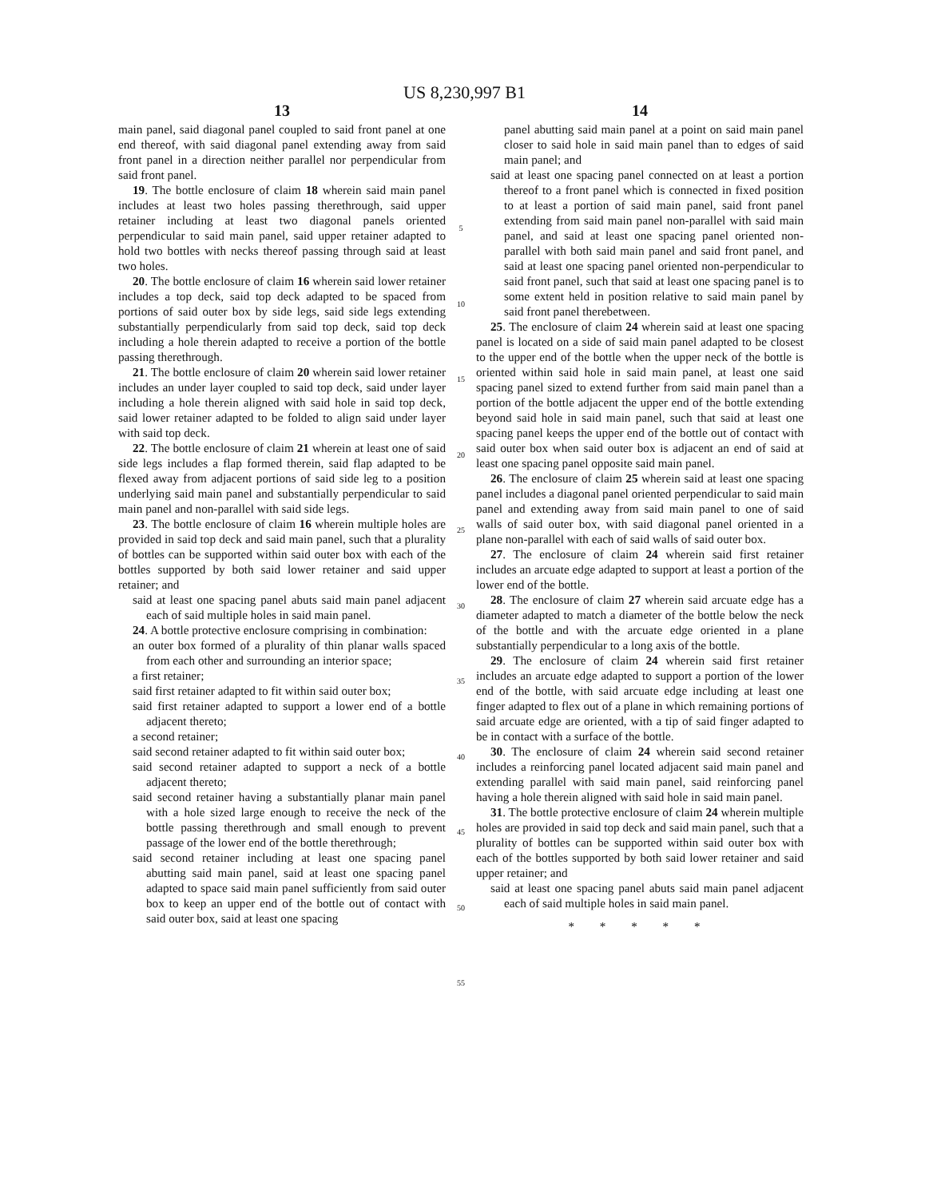US 8,230,997 B1
13
main panel, said diagonal panel coupled to said front panel at one end thereof, with said diagonal panel extending away from said front panel in a direction neither parallel nor perpendicular from said front panel.
19. The bottle enclosure of claim 18 wherein said main panel includes at least two holes passing therethrough, said upper retainer including at least two diagonal panels oriented perpendicular to said main panel, said upper retainer adapted to hold two bottles with necks thereof passing through said at least two holes.
20. The bottle enclosure of claim 16 wherein said lower retainer includes a top deck, said top deck adapted to be spaced from portions of said outer box by side legs, said side legs extending substantially perpendicularly from said top deck, said top deck including a hole therein adapted to receive a portion of the bottle passing therethrough.
21. The bottle enclosure of claim 20 wherein said lower retainer includes an under layer coupled to said top deck, said under layer including a hole therein aligned with said hole in said top deck, said lower retainer adapted to be folded to align said under layer with said top deck.
22. The bottle enclosure of claim 21 wherein at least one of said side legs includes a flap formed therein, said flap adapted to be flexed away from adjacent portions of said side leg to a position underlying said main panel and substantially perpendicular to said main panel and non-parallel with said side legs.
23. The bottle enclosure of claim 16 wherein multiple holes are provided in said top deck and said main panel, such that a plurality of bottles can be supported within said outer box with each of the bottles supported by both said lower retainer and said upper retainer; and
said at least one spacing panel abuts said main panel adjacent each of said multiple holes in said main panel.
24. A bottle protective enclosure comprising in combination:
an outer box formed of a plurality of thin planar walls spaced from each other and surrounding an interior space;
a first retainer;
said first retainer adapted to fit within said outer box;
said first retainer adapted to support a lower end of a bottle adjacent thereto;
a second retainer;
said second retainer adapted to fit within said outer box;
said second retainer adapted to support a neck of a bottle adjacent thereto;
said second retainer having a substantially planar main panel with a hole sized large enough to receive the neck of the bottle passing therethrough and small enough to prevent passage of the lower end of the bottle therethrough;
said second retainer including at least one spacing panel abutting said main panel, said at least one spacing panel adapted to space said main panel sufficiently from said outer box to keep an upper end of the bottle out of contact with said outer box, said at least one spacing
5
10
15
20
25
30
35
40
45
50
55
14
panel abutting said main panel at a point on said main panel closer to said hole in said main panel than to edges of said main panel; and
said at least one spacing panel connected on at least a portion thereof to a front panel which is connected in fixed position to at least a portion of said main panel, said front panel extending from said main panel non-parallel with said main panel, and said at least one spacing panel oriented non-parallel with both said main panel and said front panel, and said at least one spacing panel oriented non-perpendicular to said front panel, such that said at least one spacing panel is to some extent held in position relative to said main panel by said front panel therebetween.
25. The enclosure of claim 24 wherein said at least one spacing panel is located on a side of said main panel adapted to be closest to the upper end of the bottle when the upper neck of the bottle is oriented within said hole in said main panel, at least one said spacing panel sized to extend further from said main panel than a portion of the bottle adjacent the upper end of the bottle extending beyond said hole in said main panel, such that said at least one spacing panel keeps the upper end of the bottle out of contact with said outer box when said outer box is adjacent an end of said at least one spacing panel opposite said main panel.
26. The enclosure of claim 25 wherein said at least one spacing panel includes a diagonal panel oriented perpendicular to said main panel and extending away from said main panel to one of said walls of said outer box, with said diagonal panel oriented in a plane non-parallel with each of said walls of said outer box.
27. The enclosure of claim 24 wherein said first retainer includes an arcuate edge adapted to support at least a portion of the lower end of the bottle.
28. The enclosure of claim 27 wherein said arcuate edge has a diameter adapted to match a diameter of the bottle below the neck of the bottle and with the arcuate edge oriented in a plane substantially perpendicular to a long axis of the bottle.
29. The enclosure of claim 24 wherein said first retainer includes an arcuate edge adapted to support a portion of the lower end of the bottle, with said arcuate edge including at least one finger adapted to flex out of a plane in which remaining portions of said arcuate edge are oriented, with a tip of said finger adapted to be in contact with a surface of the bottle.
30. The enclosure of claim 24 wherein said second retainer includes a reinforcing panel located adjacent said main panel and extending parallel with said main panel, said reinforcing panel having a hole therein aligned with said hole in said main panel.
31. The bottle protective enclosure of claim 24 wherein multiple holes are provided in said top deck and said main panel, such that a plurality of bottles can be supported within said outer box with each of the bottles supported by both said lower retainer and said upper retainer; and
said at least one spacing panel abuts said main panel adjacent each of said multiple holes in said main panel.
* * * * *